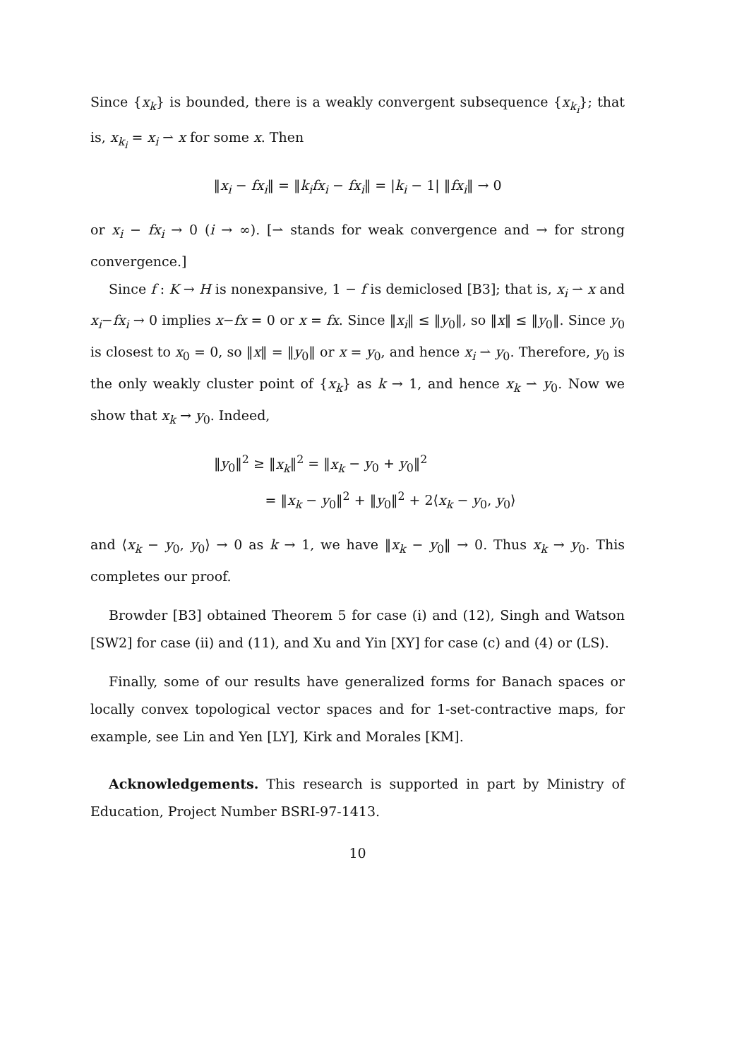Since {x<sub>k</sub>} is bounded, there is a weakly convergent subsequence {x<sub>k<sub>i</sub></sub>}; that is, x<sub>k<sub>i</sub></sub> = x<sub>i</sub> ⇀ x for some x. Then
‖x<sub>i</sub> − fx<sub>i</sub>‖ = ‖k<sub>i</sub>fx<sub>i</sub> − fx<sub>i</sub>‖ = |k<sub>i</sub> − 1| ‖fx<sub>i</sub>‖ → 0
or x<sub>i</sub> − fx<sub>i</sub> → 0 (i → ∞). [⇀ stands for weak convergence and → for strong convergence.]
Since f : K → H is nonexpansive, 1 − f is demiclosed [B3]; that is, x<sub>i</sub> ⇀ x and x<sub>i</sub>−fx<sub>i</sub> → 0 implies x−fx = 0 or x = fx. Since ‖x<sub>i</sub>‖ ≤ ‖y<sub>0</sub>‖, so ‖x‖ ≤ ‖y<sub>0</sub>‖. Since y<sub>0</sub> is closest to x<sub>0</sub> = 0, so ‖x‖ = ‖y<sub>0</sub>‖ or x = y<sub>0</sub>, and hence x<sub>i</sub> ⇀ y<sub>0</sub>. Therefore, y<sub>0</sub> is the only weakly cluster point of {x<sub>k</sub>} as k → 1, and hence x<sub>k</sub> ⇀ y<sub>0</sub>. Now we show that x<sub>k</sub> → y<sub>0</sub>. Indeed,
‖y<sub>0</sub>‖<sup>2</sup> ≥ ‖x<sub>k</sub>‖<sup>2</sup> = ‖x<sub>k</sub> − y<sub>0</sub> + y<sub>0</sub>‖<sup>2</sup>
= ‖x<sub>k</sub> − y<sub>0</sub>‖<sup>2</sup> + ‖y<sub>0</sub>‖<sup>2</sup> + 2⟨x<sub>k</sub> − y<sub>0</sub>, y<sub>0</sub>⟩
and ⟨x<sub>k</sub> − y<sub>0</sub>, y<sub>0</sub>⟩ → 0 as k → 1, we have ‖x<sub>k</sub> − y<sub>0</sub>‖ → 0. Thus x<sub>k</sub> → y<sub>0</sub>. This completes our proof.
Browder [B3] obtained Theorem 5 for case (i) and (12), Singh and Watson [SW2] for case (ii) and (11), and Xu and Yin [XY] for case (c) and (4) or (LS).
Finally, some of our results have generalized forms for Banach spaces or locally convex topological vector spaces and for 1-set-contractive maps, for example, see Lin and Yen [LY], Kirk and Morales [KM].
Acknowledgements. This research is supported in part by Ministry of Education, Project Number BSRI-97-1413.
10